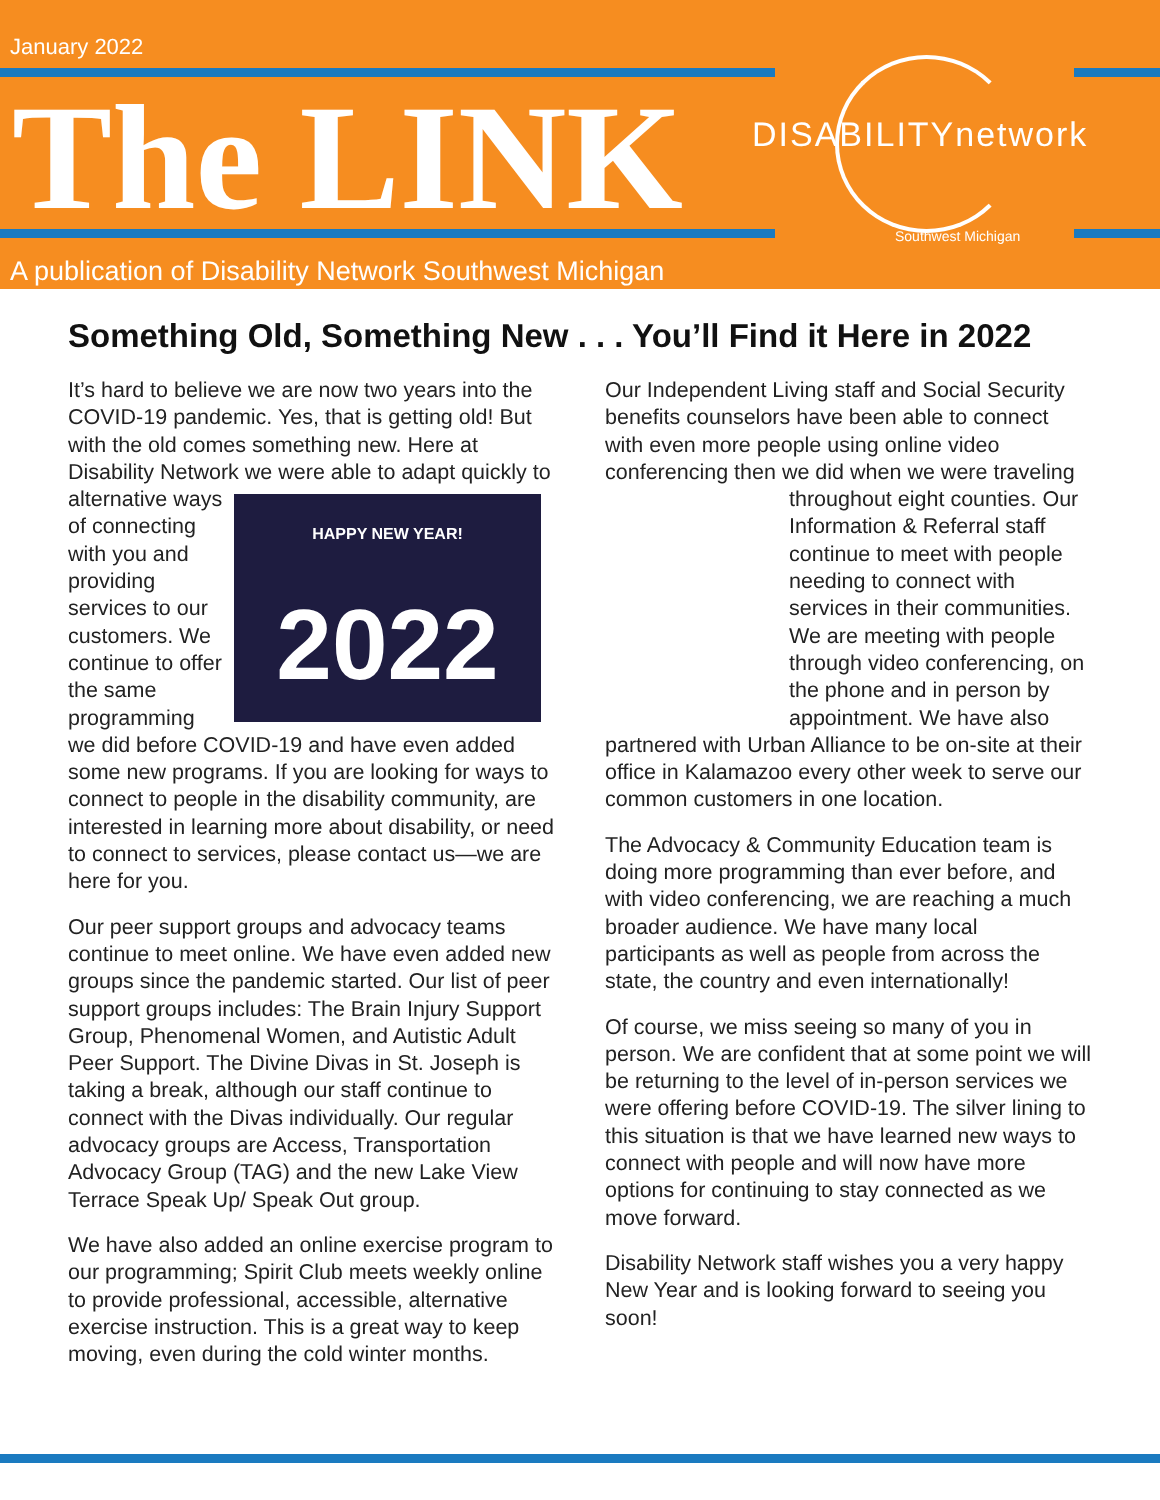January 2022
The LINK
A publication of Disability Network Southwest Michigan
DISABILITYnetwork
Southwest Michigan
Something Old, Something New . . . You’ll Find it Here in 2022
It’s hard to believe we are now two years into the COVID-19 pandemic. Yes, that is getting old! But with the old comes something new. Here at Disability Network we were able to adapt quickly to alternative HAPPY NEW YEAR!
2022 ways of connecting with you and providing services to our customers. We continue to offer the same programming we did before COVID-19 and have even added some new programs. If you are looking for ways to connect to people in the disability community, are interested in learning more about disability, or need to connect to services, please contact us—we are here for you.
Our peer support groups and advocacy teams continue to meet online. We have even added new groups since the pandemic started. Our list of peer support groups includes: The Brain Injury Support Group, Phenomenal Women, and Autistic Adult Peer Support. The Divine Divas in St. Joseph is taking a break, although our staff continue to connect with the Divas individually. Our regular advocacy groups are Access, Transportation Advocacy Group (TAG) and the new Lake View Terrace Speak Up/ Speak Out group.
We have also added an online exercise program to our programming; Spirit Club meets weekly online to provide professional, accessible, alternative exercise instruction. This is a great way to keep moving, even during the cold winter months.
Our Independent Living staff and Social Security benefits counselors have been able to connect with even more people using online video conferencing then we did when we were traveling throughout eight counties. Our Information & Referral staff continue to meet with people needing to connect with services in their communities. We are meeting with people through video conferencing, on the phone and in person by appointment. We have also partnered with Urban Alliance to be on-site at their office in Kalamazoo every other week to serve our common customers in one location.
The Advocacy & Community Education team is doing more programming than ever before, and with video conferencing, we are reaching a much broader audience. We have many local participants as well as people from across the state, the country and even internationally!
Of course, we miss seeing so many of you in person. We are confident that at some point we will be returning to the level of in-person services we were offering before COVID-19. The silver lining to this situation is that we have learned new ways to connect with people and will now have more options for continuing to stay connected as we move forward.
Disability Network staff wishes you a very happy New Year and is looking forward to seeing you soon!